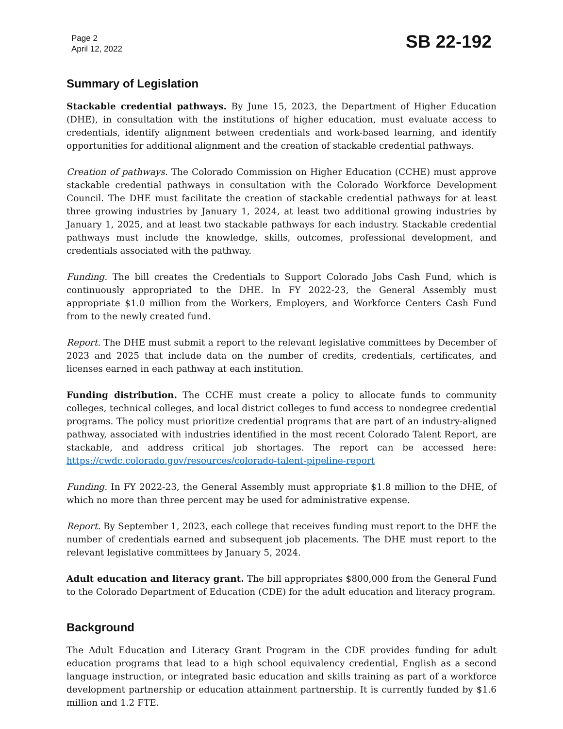Page 2
April 12, 2022
SB 22-192
Summary of Legislation
Stackable credential pathways. By June 15, 2023, the Department of Higher Education (DHE), in consultation with the institutions of higher education, must evaluate access to credentials, identify alignment between credentials and work-based learning, and identify opportunities for additional alignment and the creation of stackable credential pathways.
Creation of pathways. The Colorado Commission on Higher Education (CCHE) must approve stackable credential pathways in consultation with the Colorado Workforce Development Council. The DHE must facilitate the creation of stackable credential pathways for at least three growing industries by January 1, 2024, at least two additional growing industries by January 1, 2025, and at least two stackable pathways for each industry. Stackable credential pathways must include the knowledge, skills, outcomes, professional development, and credentials associated with the pathway.
Funding. The bill creates the Credentials to Support Colorado Jobs Cash Fund, which is continuously appropriated to the DHE. In FY 2022-23, the General Assembly must appropriate $1.0 million from the Workers, Employers, and Workforce Centers Cash Fund from to the newly created fund.
Report. The DHE must submit a report to the relevant legislative committees by December of 2023 and 2025 that include data on the number of credits, credentials, certificates, and licenses earned in each pathway at each institution.
Funding distribution. The CCHE must create a policy to allocate funds to community colleges, technical colleges, and local district colleges to fund access to nondegree credential programs. The policy must prioritize credential programs that are part of an industry-aligned pathway, associated with industries identified in the most recent Colorado Talent Report, are stackable, and address critical job shortages. The report can be accessed here: https://cwdc.colorado.gov/resources/colorado-talent-pipeline-report
Funding. In FY 2022-23, the General Assembly must appropriate $1.8 million to the DHE, of which no more than three percent may be used for administrative expense.
Report. By September 1, 2023, each college that receives funding must report to the DHE the number of credentials earned and subsequent job placements. The DHE must report to the relevant legislative committees by January 5, 2024.
Adult education and literacy grant. The bill appropriates $800,000 from the General Fund to the Colorado Department of Education (CDE) for the adult education and literacy program.
Background
The Adult Education and Literacy Grant Program in the CDE provides funding for adult education programs that lead to a high school equivalency credential, English as a second language instruction, or integrated basic education and skills training as part of a workforce development partnership or education attainment partnership. It is currently funded by $1.6 million and 1.2 FTE.